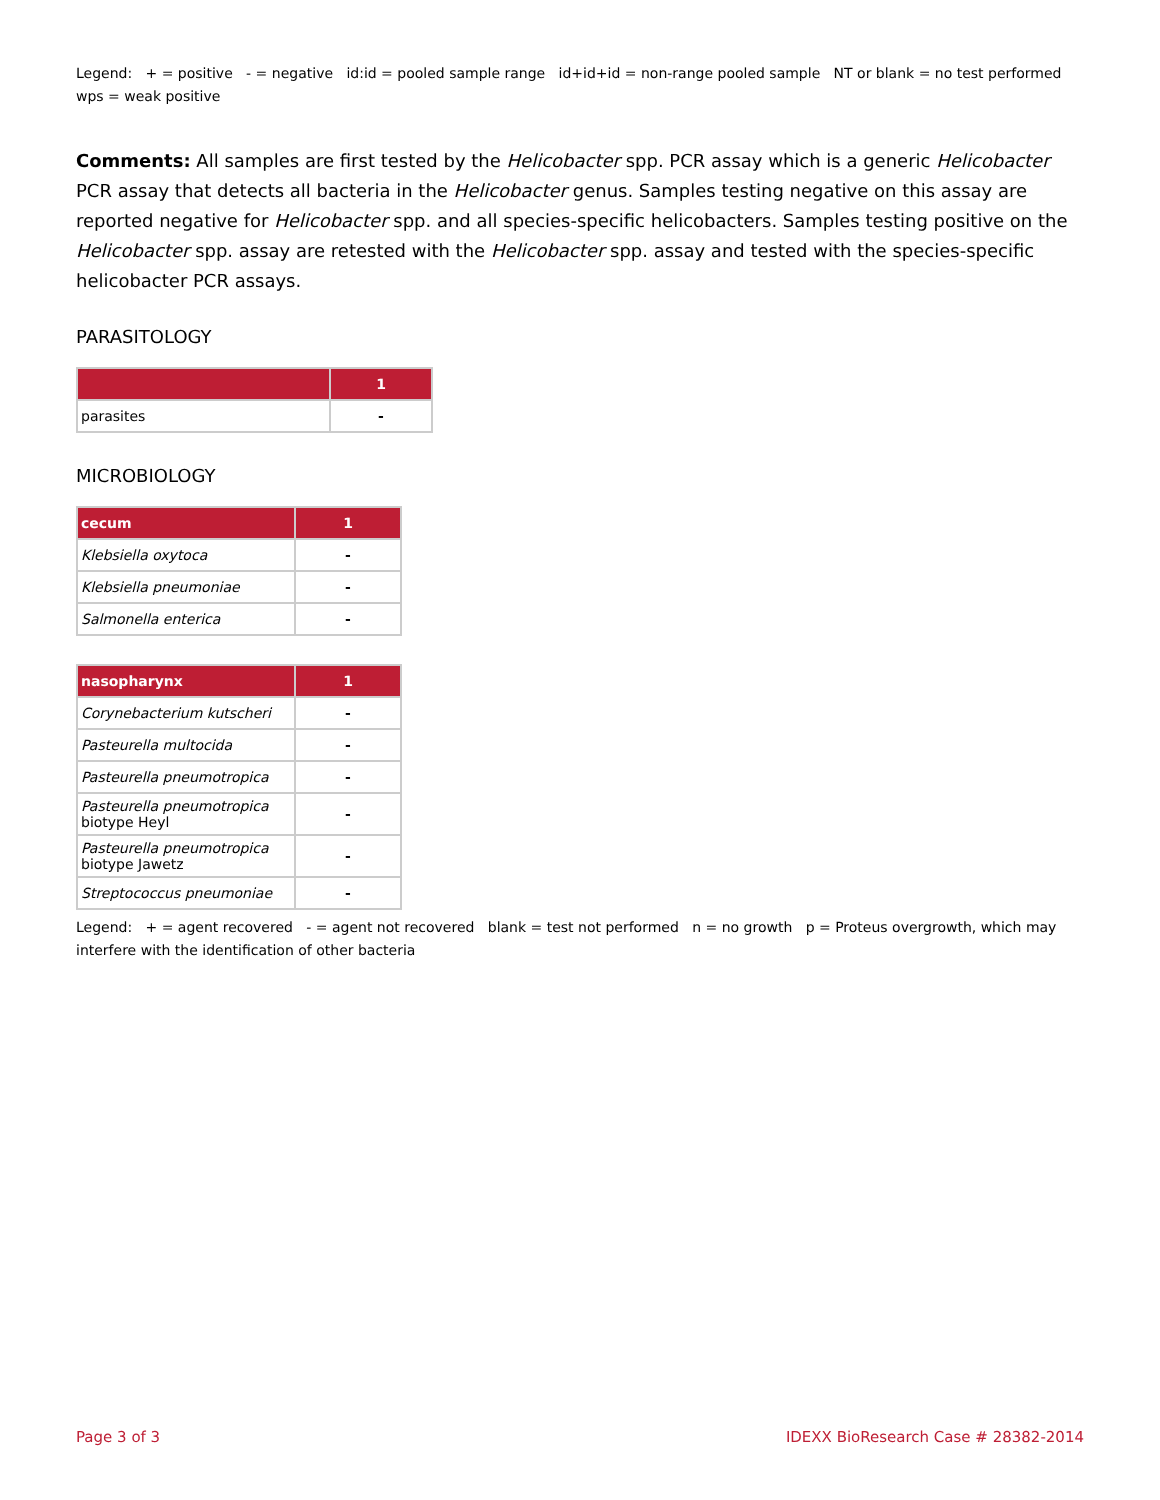Legend: + = positive - = negative id:id = pooled sample range id+id+id = non-range pooled sample NT or blank = no test performed wps = weak positive
Comments: All samples are first tested by the Helicobacter spp. PCR assay which is a generic Helicobacter PCR assay that detects all bacteria in the Helicobacter genus. Samples testing negative on this assay are reported negative for Helicobacter spp. and all species-specific helicobacters. Samples testing positive on the Helicobacter spp. assay are retested with the Helicobacter spp. assay and tested with the species-specific helicobacter PCR assays.
PARASITOLOGY
| | 1 |
| --- | --- |
| parasites | - |
MICROBIOLOGY
| cecum | 1 |
| --- | --- |
| Klebsiella oxytoca | - |
| Klebsiella pneumoniae | - |
| Salmonella enterica | - |
| nasopharynx | 1 |
| --- | --- |
| Corynebacterium kutscheri | - |
| Pasteurella multocida | - |
| Pasteurella pneumotropica | - |
| Pasteurella pneumotropica biotype Heyl | - |
| Pasteurella pneumotropica biotype Jawetz | - |
| Streptococcus pneumoniae | - |
Legend: + = agent recovered - = agent not recovered blank = test not performed n = no growth p = Proteus overgrowth, which may interfere with the identification of other bacteria
Page 3 of 3 IDEXX BioResearch Case # 28382-2014